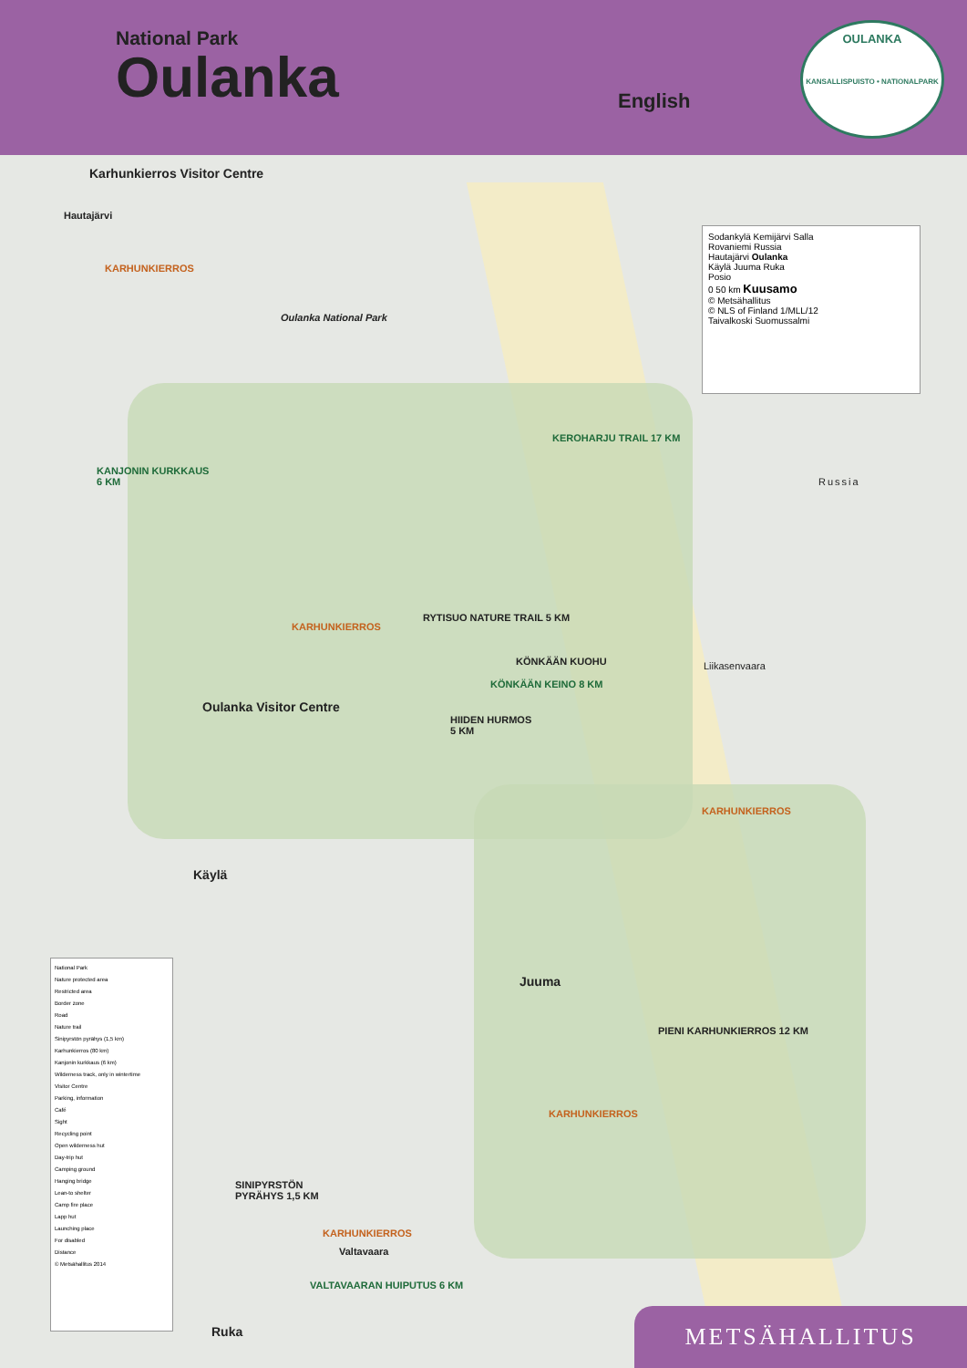National Park
Oulanka
English
OULANKA
KANSALLISPUISTO • NATIONALPARK
Karhunkierros Visitor Centre
Hautajärvi
KARHUNKIERROS
Oulanka National Park
KEROHARJU TRAIL 17 KM
KANJONIN KURKKAUS
6 KM
Russia
RYTISUO NATURE TRAIL 5 KM
KARHUNKIERROS
KÖNKÄÄN KUOHU
KÖNKÄÄN KEINO 8 KM
Liikasenvaara
Oulanka Visitor Centre
HIIDEN HURMOS
5 KM
KARHUNKIERROS
Käylä
Juuma
PIENI KARHUNKIERROS 12 KM
KARHUNKIERROS
SINIPYRSTÖN
PYRÄHYS 1,5 KM
KARHUNKIERROS
Valtavaara
VALTAVAARAN HUIPUTUS 6 KM
Ruka
Sodankylä Kemijärvi Salla
Rovaniemi Russia
Hautajärvi Oulanka
Käylä Juuma Ruka
Posio
0 50 km Kuusamo
© Metsähallitus
© NLS of Finland 1/MLL/12
Taivalkoski Suomussalmi
National Park
Nature protected area
Restricted area
Border zone
Road
Nature trail
Sinipyrstön pyrähys (1,5 km)
Karhunkierros (80 km)
Kanjonin kurkkaus (6 km)
Wilderness track, only in wintertime
Visitor Centre
Parking, information
Café
Sight
Recycling point
Open wilderness hut
Day-trip hut
Camping ground
Hanging bridge
Lean-to shelter
Camp fire place
Lapp hut
Launching place
For disabled
Distance
© Metsähallitus 2014
METSÄHALLITUS